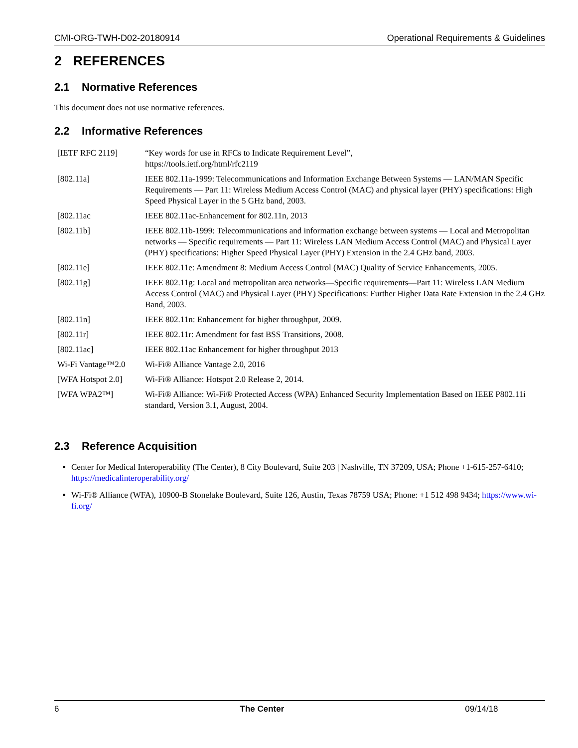CMI-ORG-TWH-D02-20180914 Operational Requirements & Guidelines
2 REFERENCES
2.1 Normative References
This document does not use normative references.
2.2 Informative References
| [IETF RFC 2119] | “Key words for use in RFCs to Indicate Requirement Level”, https://tools.ietf.org/html/rfc2119 |
| [802.11a] | IEEE 802.11a-1999: Telecommunications and Information Exchange Between Systems — LAN/MAN Specific Requirements — Part 11: Wireless Medium Access Control (MAC) and physical layer (PHY) specifications: High Speed Physical Layer in the 5 GHz band, 2003. |
| [802.11ac | IEEE 802.11ac-Enhancement for 802.11n, 2013 |
| [802.11b] | IEEE 802.11b-1999: Telecommunications and information exchange between systems — Local and Metropolitan networks — Specific requirements — Part 11: Wireless LAN Medium Access Control (MAC) and Physical Layer (PHY) specifications: Higher Speed Physical Layer (PHY) Extension in the 2.4 GHz band, 2003. |
| [802.11e] | IEEE 802.11e: Amendment 8: Medium Access Control (MAC) Quality of Service Enhancements, 2005. |
| [802.11g] | IEEE 802.11g: Local and metropolitan area networks—Specific requirements—Part 11: Wireless LAN Medium Access Control (MAC) and Physical Layer (PHY) Specifications: Further Higher Data Rate Extension in the 2.4 GHz Band, 2003. |
| [802.11n] | IEEE 802.11n: Enhancement for higher throughput, 2009. |
| [802.11r] | IEEE 802.11r: Amendment for fast BSS Transitions, 2008. |
| [802.11ac] | IEEE 802.11ac Enhancement for higher throughput 2013 |
| Wi-Fi Vantage™2.0 | Wi-Fi® Alliance Vantage 2.0, 2016 |
| [WFA Hotspot 2.0] | Wi-Fi® Alliance: Hotspot 2.0 Release 2, 2014. |
| [WFA WPA2™] | Wi-Fi® Alliance: Wi-Fi® Protected Access (WPA) Enhanced Security Implementation Based on IEEE P802.11i standard, Version 3.1, August, 2004. |
2.3 Reference Acquisition
Center for Medical Interoperability (The Center), 8 City Boulevard, Suite 203 | Nashville, TN 37209, USA; Phone +1-615-257-6410; https://medicalinteroperability.org/
Wi-Fi® Alliance (WFA), 10900-B Stonelake Boulevard, Suite 126, Austin, Texas 78759 USA; Phone: +1 512 498 9434; https://www.wi-fi.org/
6 The Center 09/14/18